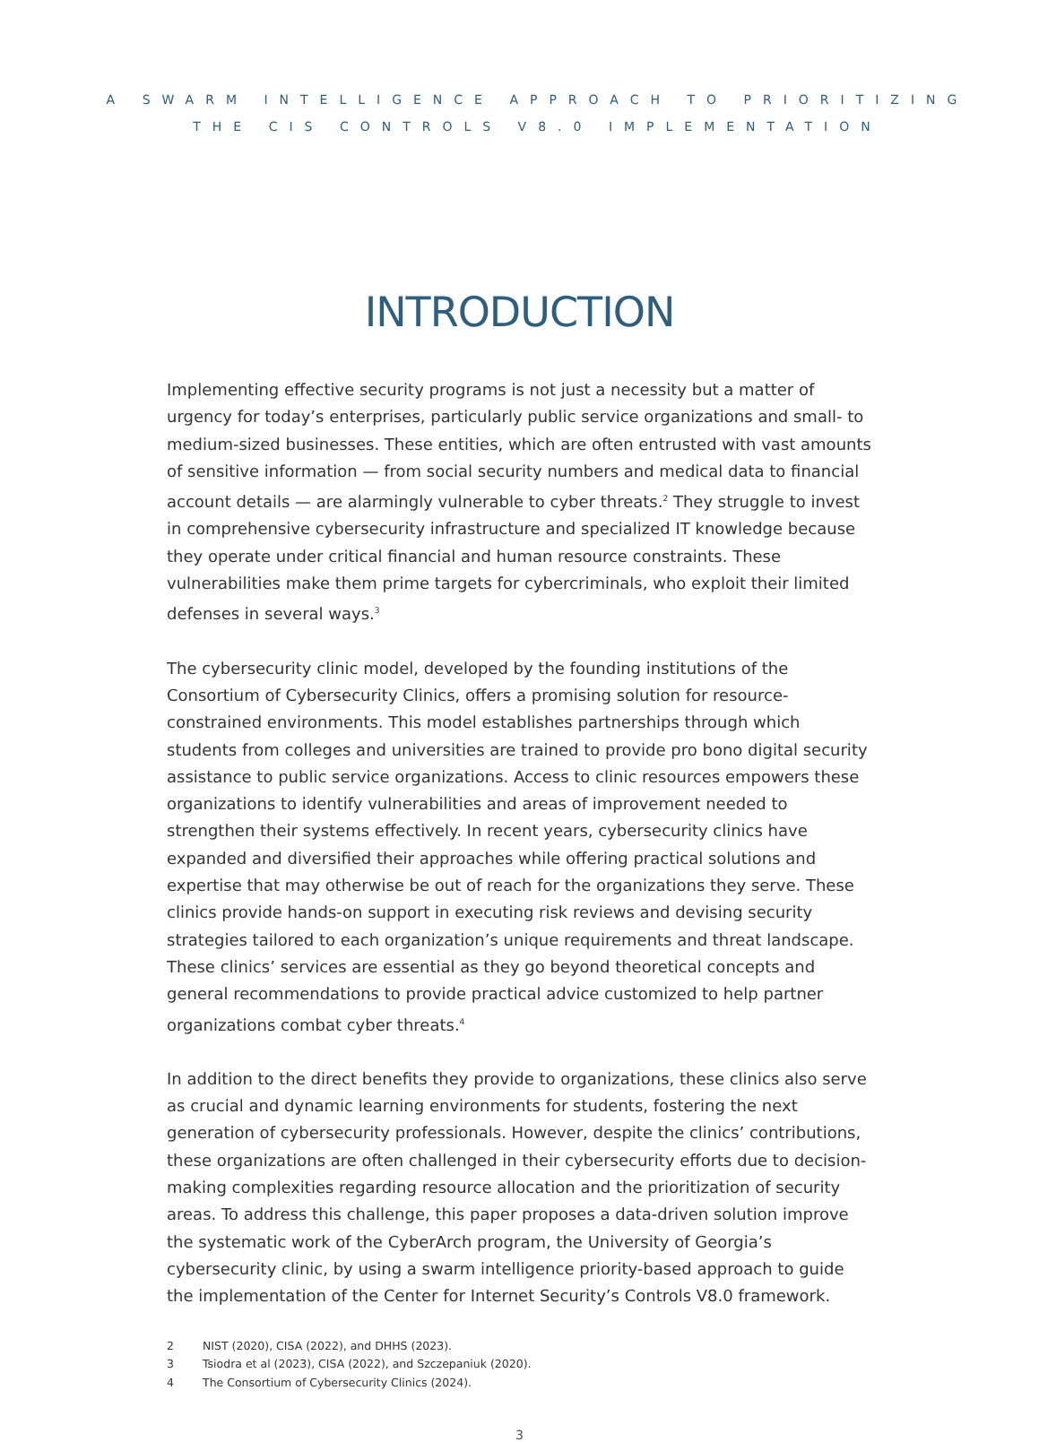A SWARM INTELLIGENCE APPROACH TO PRIORITIZING
THE CIS CONTROLS V8.0 IMPLEMENTATION
INTRODUCTION
Implementing effective security programs is not just a necessity but a matter of urgency for today’s enterprises, particularly public service organizations and small- to medium-sized businesses. These entities, which are often entrusted with vast amounts of sensitive information — from social security numbers and medical data to financial account details — are alarmingly vulnerable to cyber threats.<sup>2</sup> They struggle to invest in comprehensive cybersecurity infrastructure and specialized IT knowledge because they operate under critical financial and human resource constraints. These vulnerabilities make them prime targets for cybercriminals, who exploit their limited defenses in several ways.<sup>3</sup>
The cybersecurity clinic model, developed by the founding institutions of the Consortium of Cybersecurity Clinics, offers a promising solution for resource-constrained environments. This model establishes partnerships through which students from colleges and universities are trained to provide pro bono digital security assistance to public service organizations. Access to clinic resources empowers these organizations to identify vulnerabilities and areas of improvement needed to strengthen their systems effectively. In recent years, cybersecurity clinics have expanded and diversified their approaches while offering practical solutions and expertise that may otherwise be out of reach for the organizations they serve. These clinics provide hands-on support in executing risk reviews and devising security strategies tailored to each organization’s unique requirements and threat landscape. These clinics’ services are essential as they go beyond theoretical concepts and general recommendations to provide practical advice customized to help partner organizations combat cyber threats.<sup>4</sup>
In addition to the direct benefits they provide to organizations, these clinics also serve as crucial and dynamic learning environments for students, fostering the next generation of cybersecurity professionals. However, despite the clinics’ contributions, these organizations are often challenged in their cybersecurity efforts due to decision-making complexities regarding resource allocation and the prioritization of security areas. To address this challenge, this paper proposes a data-driven solution improve the systematic work of the CyberArch program, the University of Georgia’s cybersecurity clinic, by using a swarm intelligence priority-based approach to guide the implementation of the Center for Internet Security’s Controls V8.0 framework.
2 NIST (2020), CISA (2022), and DHHS (2023).
3 Tsiodra et al (2023), CISA (2022), and Szczepaniuk (2020).
4 The Consortium of Cybersecurity Clinics (2024).
3